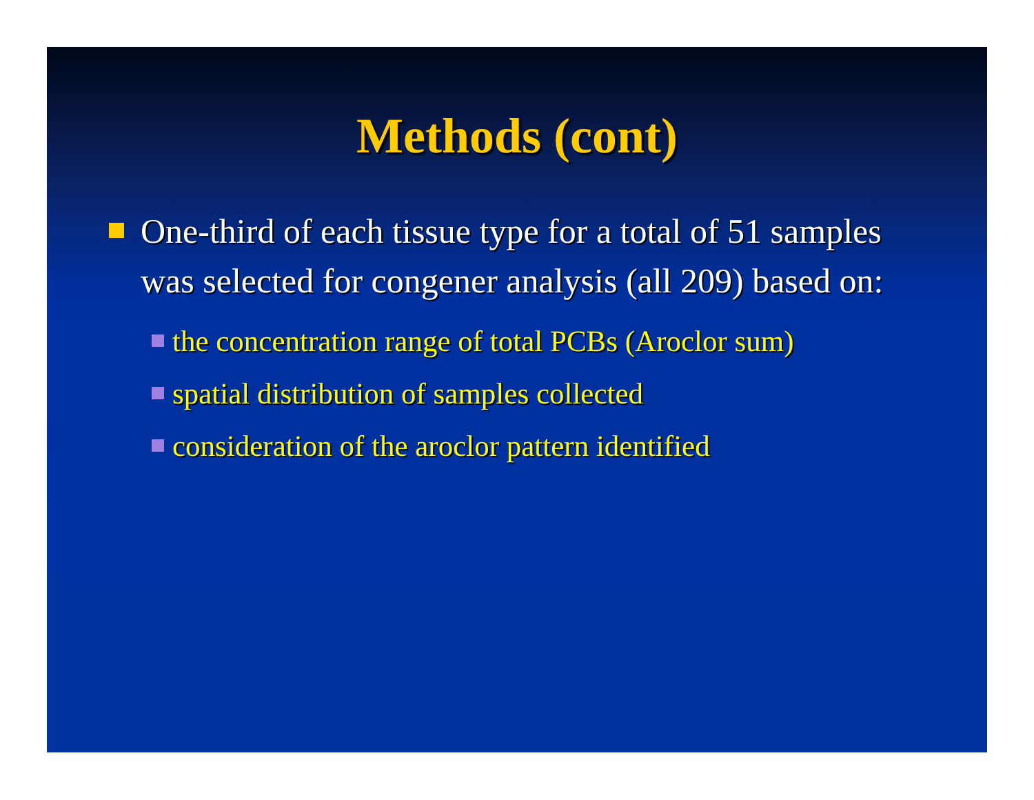Methods (cont)
One-third of each tissue type for a total of 51 samples was selected for congener analysis (all 209) based on:
the concentration range of total PCBs (Aroclor sum)
spatial distribution of samples collected
consideration of the aroclor pattern identified